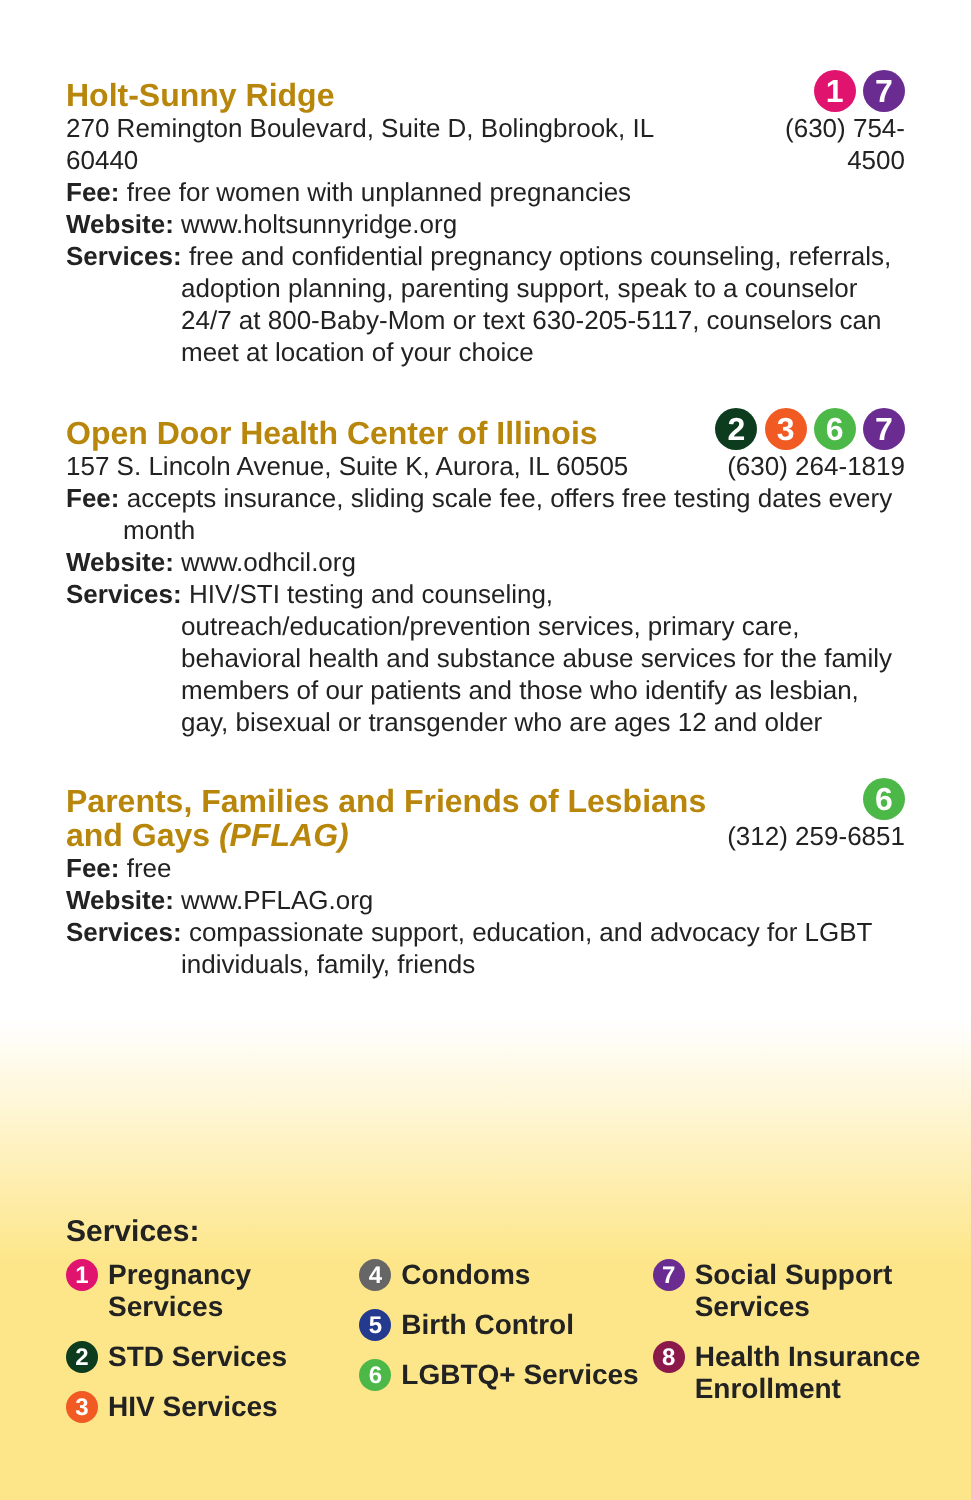Holt-Sunny Ridge
270 Remington Boulevard, Suite D, Bolingbrook, IL 60440
1 7
(630) 754-4500
Fee: free for women with unplanned pregnancies
Website: www.holtsunnyridge.org
Services: free and confidential pregnancy options counseling, referrals, adoption planning, parenting support, speak to a counselor 24/7 at 800-Baby-Mom or text 630-205-5117, counselors can meet at location of your choice
Open Door Health Center of Illinois
157 S. Lincoln Avenue, Suite K, Aurora, IL 60505
2 3 6 7
(630) 264-1819
Fee: accepts insurance, sliding scale fee, offers free testing dates every month
Website: www.odhcil.org
Services: HIV/STI testing and counseling, outreach/education/prevention services, primary care, behavioral health and substance abuse services for the family members of our patients and those who identify as lesbian, gay, bisexual or transgender who are ages 12 and older
Parents, Families and Friends of Lesbians
and Gays (PFLAG)
6
(312) 259-6851
Fee: free
Website: www.PFLAG.org
Services: compassionate support, education, and advocacy for LGBT individuals, family, friends
Services:
1 Pregnancy Services
2 STD Services
3 HIV Services
4 Condoms
5 Birth Control
6 LGBTQ+ Services
7 Social Support Services
8 Health Insurance Enrollment